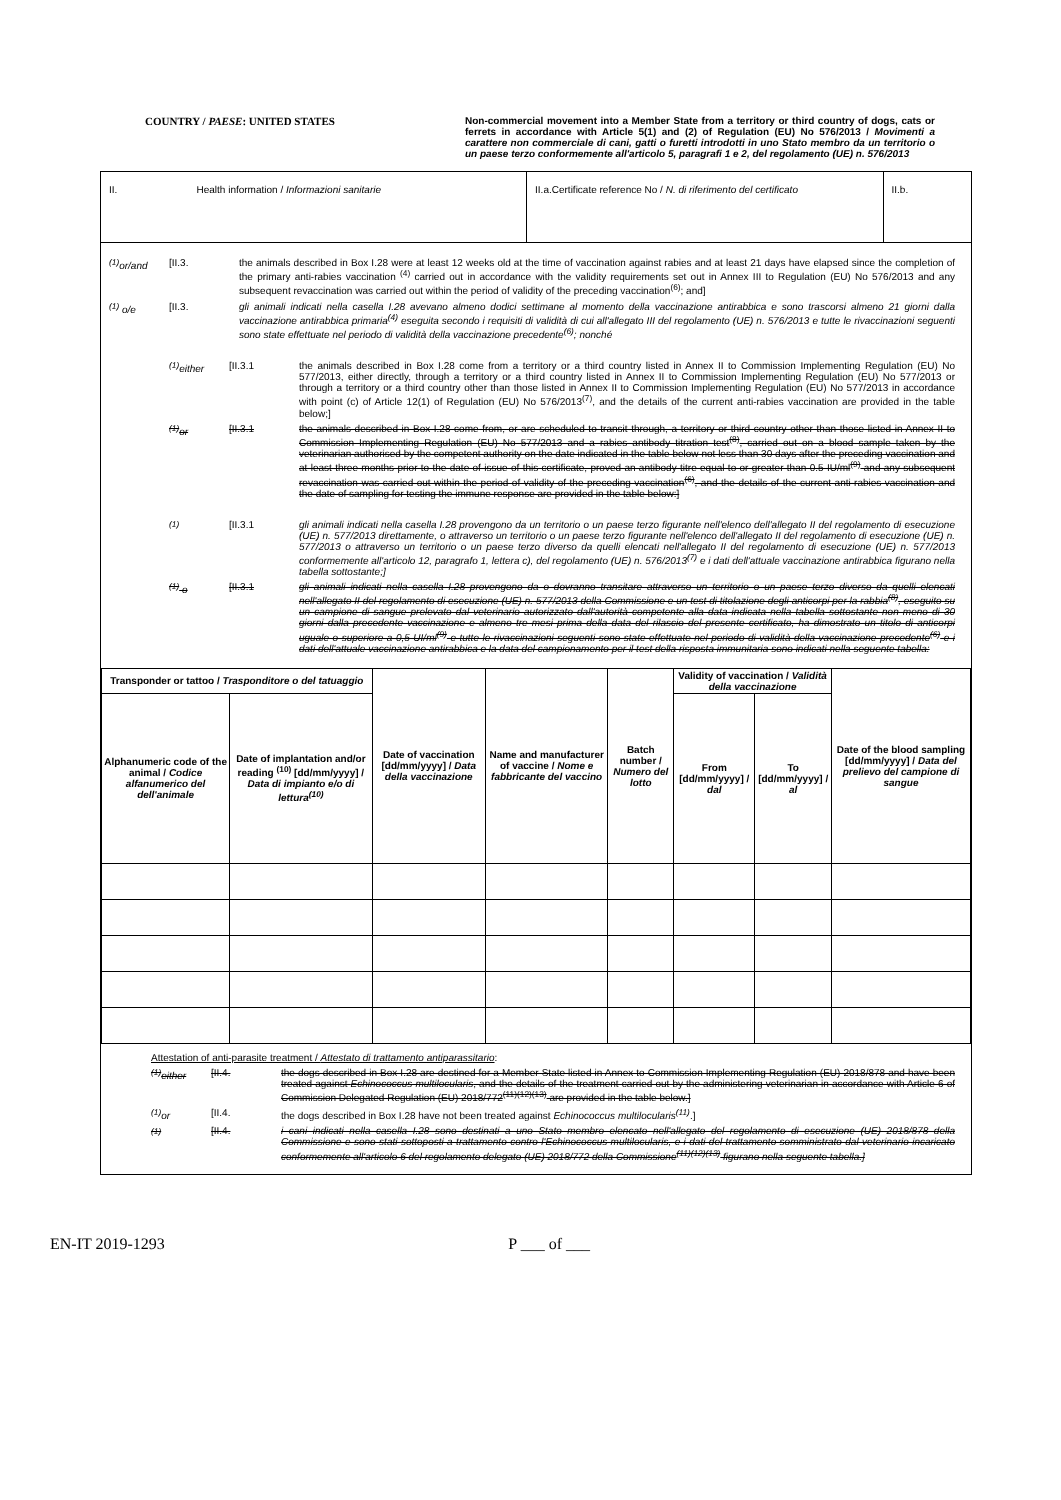COUNTRY / PAESE: UNITED STATES Non-commercial movement into a Member State from a territory or third country of dogs, cats or ferrets in accordance with Article 5(1) and (2) of Regulation (EU) No 576/2013 / Movimenti a carattere non commerciale di cani, gatti o furetti introdotti in uno Stato membro da un territorio o un paese terzo conformemente all'articolo 5, paragrafi 1 e 2, del regolamento (UE) n. 576/2013
II. Health information / Informazioni sanitarie II.a.Certificate reference No / N. di riferimento del certificato
II.b.
<sup>(1)</sup> or/and [II.3. the animals described in Box I.28 were at least 12 weeks old at the time of vaccination against rabies and at least 21 days have elapsed since the completion of the primary anti-rabies vaccination <sup>(4)</sup> carried out in accordance with the validity requirements set out in Annex III to Regulation (EU) No 576/2013 and any subsequent revaccination was carried out within the period of validity of the preceding vaccination<sup>(6)</sup>; and]
<sup>(1)</sup> o/e [II.3. gli animali indicati nella casella I.28 avevano almeno dodici settimane al momento della vaccinazione antirabbica e sono trascorsi almeno 21 giorni dalla vaccinazione antirabbica primaria<sup>(4)</sup> eseguita secondo i requisiti di validità di cui all'allegato III del regolamento (UE) n. 576/2013 e tutte le rivaccinazioni seguenti sono state effettuate nel periodo di validità della vaccinazione precedente<sup>(6)</sup>; nonché
<sup>(1)</sup> either [II.3.1 the animals described in Box I.28 come from a territory or a third country listed in Annex II to Commission Implementing Regulation (EU) No 577/2013, either directly, through a territory or a third country listed in Annex II to Commission Implementing Regulation (EU) No 577/2013 or through a territory or a third country other than those listed in Annex II to Commission Implementing Regulation (EU) No 577/2013 in accordance with point (c) of Article 12(1) of Regulation (EU) No 576/2013<sup>(7)</sup>, and the details of the current anti-rabies vaccination are provided in the table below;]
<sup>(1)</sup> or [II.3.1 the animals described in Box I.28 come from, or are scheduled to transit through, a territory or third country other than those listed in Annex II to Commission Implementing Regulation (EU) No 577/2013 and a rabies antibody titration test<sup>(8)</sup>, carried out on a blood sample taken by the veterinarian authorised by the competent authority on the date indicated in the table below not less than 30 days after the preceding vaccination and at least three months prior to the date of issue of this certificate, proved an antibody titre equal to or greater than 0.5 IU/ml<sup>(9)</sup> and any subsequent revaccination was carried out within the period of validity of the preceding vaccination<sup>(6)</sup>, and the details of the current anti-rabies vaccination and the date of sampling for testing the immune response are provided in the table below:]
<sup>(1)</sup> [II.3.1 gli animali indicati nella casella I.28 provengono da un territorio o un paese terzo figurante nell'elenco dell'allegato II del regolamento di esecuzione (UE) n. 577/2013 direttamente, o attraverso un territorio o un paese terzo figurante nell'elenco dell'allegato II del regolamento di esecuzione (UE) n. 577/2013 o attraverso un territorio o un paese terzo diverso da quelli elencati nell'allegato II del regolamento di esecuzione (UE) n. 577/2013 conformemente all'articolo 12, paragrafo 1, lettera c), del regolamento (UE) n. 576/2013<sup>(7)</sup> e i dati dell'attuale vaccinazione antirabbica figurano nella tabella sottostante;]
<sup>(1)</sup> o [II.3.1 gli animali indicati nella casella I.28 provengono da o dovranno transitare attraverso un territorio o un paese terzo diverso da quelli elencati nell'allegato II del regolamento di esecuzione (UE) n. 577/2013 della Commissione e un test di titolazione degli anticorpi per la rabbia<sup>(8)</sup>, eseguito su un campione di sangue prelevato dal veterinario autorizzato dall'autorità competente alla data indicata nella tabella sottostante non meno di 30 giorni dalla precedente vaccinazione e almeno tre mesi prima della data del rilascio del presente certificato, ha dimostrato un titolo di anticorpi uguale o superiore a 0,5 UI/ml<sup>(9)</sup> e tutte le rivaccinazioni seguenti sono state effettuate nel periodo di validità della vaccinazione precedente<sup>(6)</sup> e i dati dell'attuale vaccinazione antirabbica e la data del campionamento per il test della risposta immunitaria sono indicati nella seguente tabella:
| Transponder or tattoo / Trasponditore o del tatuaggio | | Date of vaccination [dd/mm/yyyy] / Data della vaccinazione | Name and manufacturer of vaccine / Nome e fabbricante del vaccino | Batch number / Numero del lotto | Validity of vaccination / Validità della vaccinazione | | Date of the blood sampling [dd/mm/yyyy] / Data del prelievo del campione di sangue |
| --- | --- | --- | --- | --- | --- | --- | --- |
| Alphanumeric code of the animal / Codice alfanumerico del dell'animale | Date of implantation and/or reading <sup>(10)</sup> [dd/mm/yyyy] / Data di impianto e/o di lettura<sup>(10)</sup> | | | | From [dd/mm/yyyy] / dal | To [dd/mm/yyyy] / al | |
Attestation of anti-parasite treatment / Attestato di trattamento antiparassitario:
<sup>(1)</sup> either [II.4. the dogs described in Box I.28 are destined for a Member State listed in Annex to Commission Implementing Regulation (EU) 2018/878 and have been treated against Echinococcus multilocularis, and the details of the treatment carried out by the administering veterinarian in accordance with Article 6 of Commission Delegated Regulation (EU) 2018/772<sup>(11)(12)(13)</sup> are provided in the table below.]
<sup>(1)</sup> or [II.4. the dogs described in Box I.28 have not been treated against Echinococcus multilocularis<sup>(11)</sup>.]
<sup>(1)</sup> [II.4. i cani indicati nella casella I.28 sono destinati a uno Stato membro elencato nell'allegato del regolamento di esecuzione (UE) 2018/878 della Commissione e sono stati sottoposti a trattamento contro l'Echinococcus multilocularis, e i dati del trattamento somministrato dal veterinario incaricato conformemente all'articolo 6 del regolamento delegato (UE) 2018/772 della Commissione<sup>(11)(12)(13)</sup> figurano nella seguente tabella.]
EN-IT 2019-1293 P ___ of ___